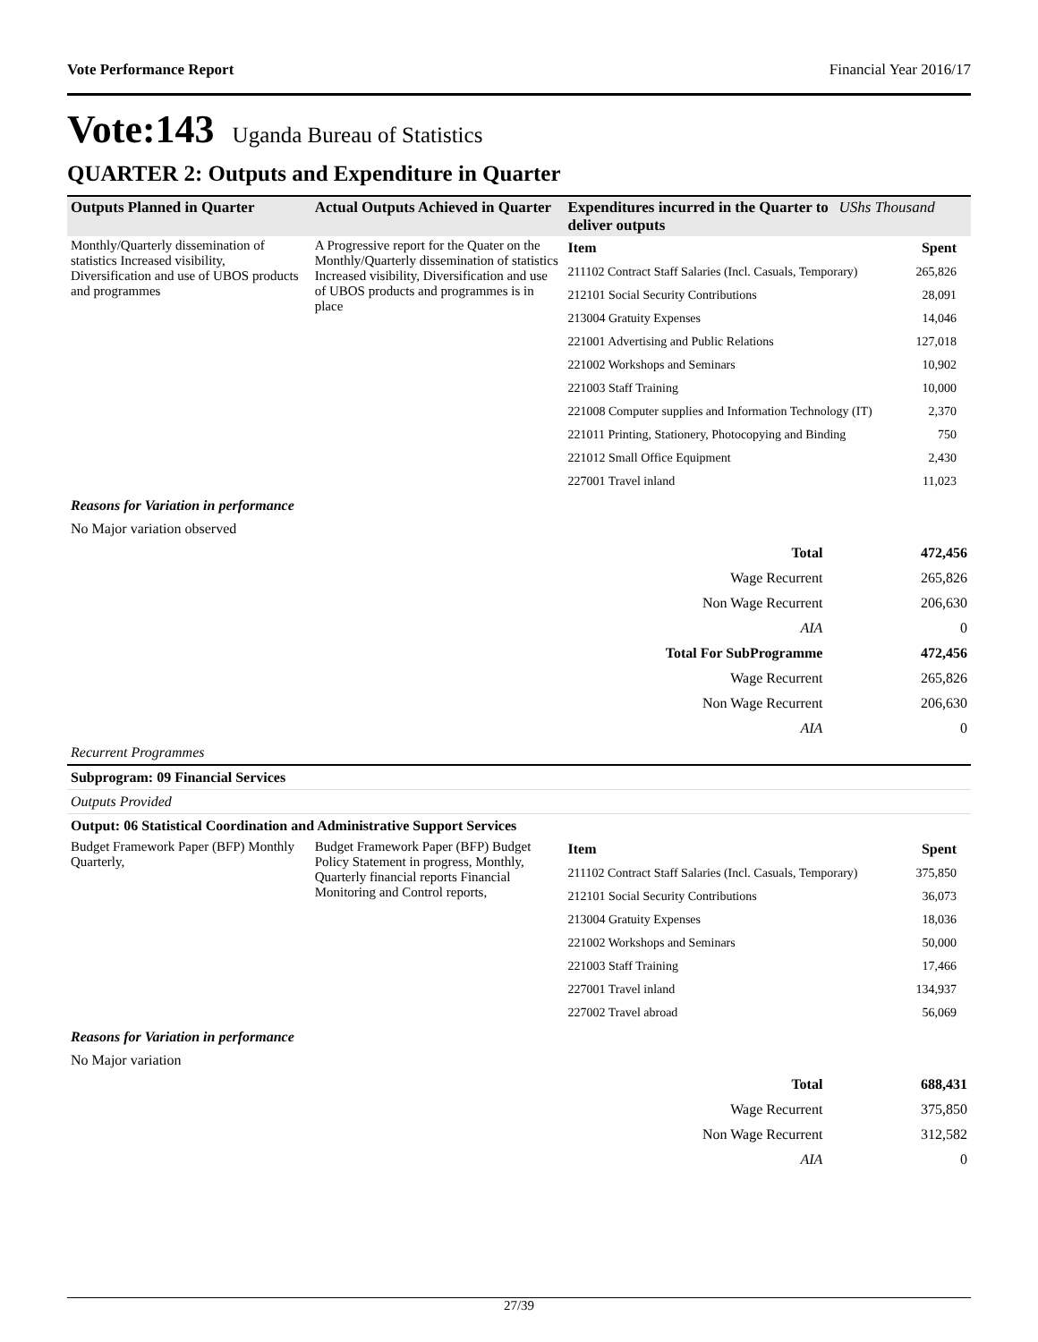Vote Performance Report Financial Year 2016/17
Vote:143 Uganda Bureau of Statistics
QUARTER 2: Outputs and Expenditure in Quarter
| Outputs Planned in Quarter | Actual Outputs Achieved in Quarter | Expenditures incurred in the Quarter to deliver outputs | UShs Thousand |
| --- | --- | --- | --- |
| Monthly/Quarterly dissemination of statistics Increased visibility, Diversification and use of UBOS products and programmes | A Progressive report for the Quater on the Monthly/Quarterly dissemination of statistics Increased visibility, Diversification and use of UBOS products and programmes is in place | / Item / Spent / / 211102 Contract Staff Salaries (Incl. Casuals, Temporary) / 265,826 / / 212101 Social Security Contributions / 28,091 / / 213004 Gratuity Expenses / 14,046 / / 221001 Advertising and Public Relations / 127,018 / / 221002 Workshops and Seminars / 10,902 / / 221003 Staff Training / 10,000 / / 221008 Computer supplies and Information Technology (IT) / 2,370 / / 221011 Printing, Stationery, Photocopying and Binding / 750 / / 221012 Small Office Equipment / 2,430 / / 227001 Travel inland / 11,023 / | |
Reasons for Variation in performance
No Major variation observed
| Total | 472,456 |
| Wage Recurrent | 265,826 |
| Non Wage Recurrent | 206,630 |
| AIA | 0 |
| Total For SubProgramme | 472,456 |
| Wage Recurrent | 265,826 |
| Non Wage Recurrent | 206,630 |
| AIA | 0 |
Recurrent Programmes
Subprogram: 09 Financial Services
Outputs Provided
Output: 06 Statistical Coordination and Administrative Support Services
| Budget Framework Paper (BFP) Monthly Quarterly, | Budget Framework Paper (BFP) Budget Policy Statement in progress, Monthly, Quarterly financial reports Financial Monitoring and Control reports, | / Item / Spent / / 211102 Contract Staff Salaries (Incl. Casuals, Temporary) / 375,850 / / 212101 Social Security Contributions / 36,073 / / 213004 Gratuity Expenses / 18,036 / / 221002 Workshops and Seminars / 50,000 / / 221003 Staff Training / 17,466 / / 227001 Travel inland / 134,937 / / 227002 Travel abroad / 56,069 / |
Reasons for Variation in performance
No Major variation
| Total | 688,431 |
| Wage Recurrent | 375,850 |
| Non Wage Recurrent | 312,582 |
| AIA | 0 |
27/39